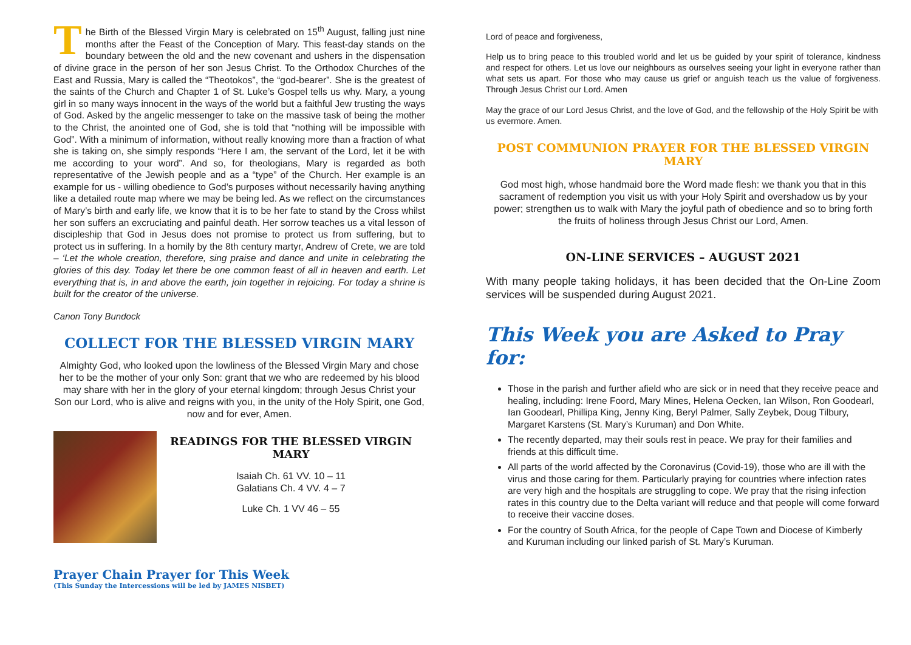The Birth of the Blessed Virgin Mary is celebrated on 15<sup>th</sup> August, falling just nine months after the Feast of the Conception of Mary. This feast-day stands on the boundary between the old and the new covenant and ushers in the dispensation of divine grace in the person of her son Jesus Christ. To the Orthodox Churches of the East and Russia, Mary is called the “Theotokos”, the “god-bearer”. She is the greatest of the saints of the Church and Chapter 1 of St. Luke’s Gospel tells us why. Mary, a young girl in so many ways innocent in the ways of the world but a faithful Jew trusting the ways of God. Asked by the angelic messenger to take on the massive task of being the mother to the Christ, the anointed one of God, she is told that “nothing will be impossible with God”. With a minimum of information, without really knowing more than a fraction of what she is taking on, she simply responds “Here I am, the servant of the Lord, let it be with me according to your word”. And so, for theologians, Mary is regarded as both representative of the Jewish people and as a “type” of the Church. Her example is an example for us - willing obedience to God’s purposes without necessarily having anything like a detailed route map where we may be being led. As we reflect on the circumstances of Mary’s birth and early life, we know that it is to be her fate to stand by the Cross whilst her son suffers an excruciating and painful death. Her sorrow teaches us a vital lesson of discipleship that God in Jesus does not promise to protect us from suffering, but to protect us in suffering. In a homily by the 8th century martyr, Andrew of Crete, we are told – ‘Let the whole creation, therefore, sing praise and dance and unite in celebrating the glories of this day. Today let there be one common feast of all in heaven and earth. Let everything that is, in and above the earth, join together in rejoicing. For today a shrine is built for the creator of the universe.
Canon Tony Bundock
COLLECT FOR THE BLESSED VIRGIN MARY
Almighty God, who looked upon the lowliness of the Blessed Virgin Mary and chose her to be the mother of your only Son: grant that we who are redeemed by his blood may share with her in the glory of your eternal kingdom; through Jesus Christ your Son our Lord, who is alive and reigns with you, in the unity of the Holy Spirit, one God, now and for ever, Amen.
READINGS FOR THE BLESSED VIRGIN MARY
Isaiah Ch. 61 VV. 10 – 11
Galatians Ch. 4 VV. 4 – 7
Luke Ch. 1 VV 46 – 55
Prayer Chain Prayer for This Week
(This Sunday the Intercessions will be led by JAMES NISBET)
Lord of peace and forgiveness,
Help us to bring peace to this troubled world and let us be guided by your spirit of tolerance, kindness and respect for others. Let us love our neighbours as ourselves seeing your light in everyone rather than what sets us apart. For those who may cause us grief or anguish teach us the value of forgiveness. Through Jesus Christ our Lord. Amen
May the grace of our Lord Jesus Christ, and the love of God, and the fellowship of the Holy Spirit be with us evermore. Amen.
POST COMMUNION PRAYER FOR THE BLESSED VIRGIN MARY
God most high, whose handmaid bore the Word made flesh: we thank you that in this sacrament of redemption you visit us with your Holy Spirit and overshadow us by your power; strengthen us to walk with Mary the joyful path of obedience and so to bring forth the fruits of holiness through Jesus Christ our Lord, Amen.
ON-LINE SERVICES – AUGUST 2021
With many people taking holidays, it has been decided that the On-Line Zoom services will be suspended during August 2021.
This Week you are Asked to Pray for:
Those in the parish and further afield who are sick or in need that they receive peace and healing, including: Irene Foord, Mary Mines, Helena Oecken, Ian Wilson, Ron Goodearl, Ian Goodearl, Phillipa King, Jenny King, Beryl Palmer, Sally Zeybek, Doug Tilbury, Margaret Karstens (St. Mary’s Kuruman) and Don White.
The recently departed, may their souls rest in peace. We pray for their families and friends at this difficult time.
All parts of the world affected by the Coronavirus (Covid-19), those who are ill with the virus and those caring for them. Particularly praying for countries where infection rates are very high and the hospitals are struggling to cope. We pray that the rising infection rates in this country due to the Delta variant will reduce and that people will come forward to receive their vaccine doses.
For the country of South Africa, for the people of Cape Town and Diocese of Kimberly and Kuruman including our linked parish of St. Mary’s Kuruman.